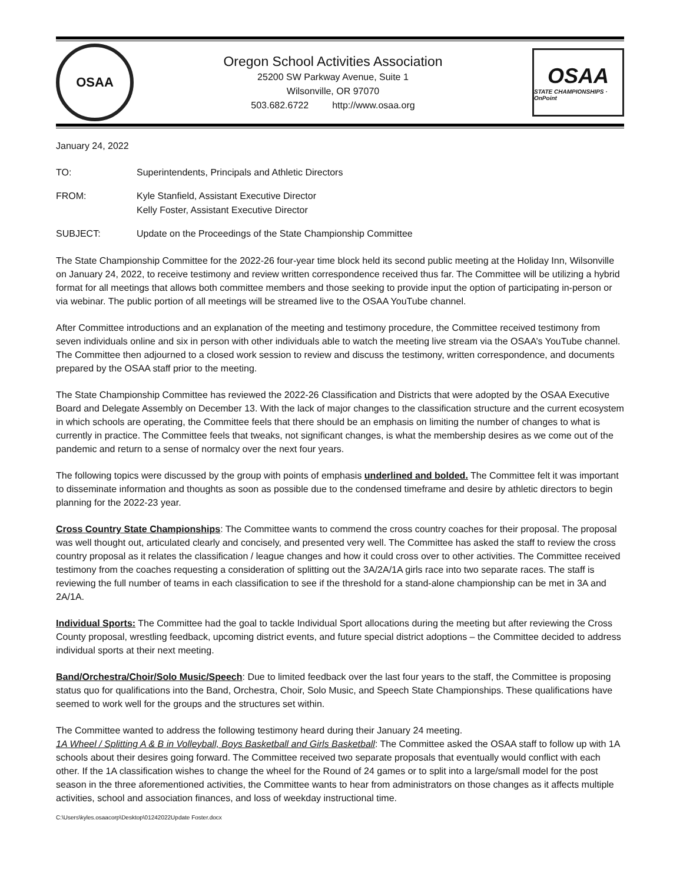OSAA
Oregon School Activities Association
25200 SW Parkway Avenue, Suite 1
Wilsonville, OR 97070
503.682.6722 http://www.osaa.org
OSAA
STATE CHAMPIONSHIPS · OnPoint
January 24, 2022
TO: Superintendents, Principals and Athletic Directors
FROM: Kyle Stanfield, Assistant Executive Director
Kelly Foster, Assistant Executive Director
SUBJECT: Update on the Proceedings of the State Championship Committee
The State Championship Committee for the 2022-26 four-year time block held its second public meeting at the Holiday Inn, Wilsonville on January 24, 2022, to receive testimony and review written correspondence received thus far. The Committee will be utilizing a hybrid format for all meetings that allows both committee members and those seeking to provide input the option of participating in-person or via webinar. The public portion of all meetings will be streamed live to the OSAA YouTube channel.
After Committee introductions and an explanation of the meeting and testimony procedure, the Committee received testimony from seven individuals online and six in person with other individuals able to watch the meeting live stream via the OSAA’s YouTube channel. The Committee then adjourned to a closed work session to review and discuss the testimony, written correspondence, and documents prepared by the OSAA staff prior to the meeting.
The State Championship Committee has reviewed the 2022-26 Classification and Districts that were adopted by the OSAA Executive Board and Delegate Assembly on December 13. With the lack of major changes to the classification structure and the current ecosystem in which schools are operating, the Committee feels that there should be an emphasis on limiting the number of changes to what is currently in practice. The Committee feels that tweaks, not significant changes, is what the membership desires as we come out of the pandemic and return to a sense of normalcy over the next four years.
The following topics were discussed by the group with points of emphasis underlined and bolded. The Committee felt it was important to disseminate information and thoughts as soon as possible due to the condensed timeframe and desire by athletic directors to begin planning for the 2022-23 year.
Cross Country State Championships: The Committee wants to commend the cross country coaches for their proposal. The proposal was well thought out, articulated clearly and concisely, and presented very well. The Committee has asked the staff to review the cross country proposal as it relates the classification / league changes and how it could cross over to other activities. The Committee received testimony from the coaches requesting a consideration of splitting out the 3A/2A/1A girls race into two separate races. The staff is reviewing the full number of teams in each classification to see if the threshold for a stand-alone championship can be met in 3A and 2A/1A.
Individual Sports: The Committee had the goal to tackle Individual Sport allocations during the meeting but after reviewing the Cross County proposal, wrestling feedback, upcoming district events, and future special district adoptions – the Committee decided to address individual sports at their next meeting.
Band/Orchestra/Choir/Solo Music/Speech: Due to limited feedback over the last four years to the staff, the Committee is proposing status quo for qualifications into the Band, Orchestra, Choir, Solo Music, and Speech State Championships. These qualifications have seemed to work well for the groups and the structures set within.
The Committee wanted to address the following testimony heard during their January 24 meeting.
1A Wheel / Splitting A & B in Volleyball, Boys Basketball and Girls Basketball: The Committee asked the OSAA staff to follow up with 1A schools about their desires going forward. The Committee received two separate proposals that eventually would conflict with each other. If the 1A classification wishes to change the wheel for the Round of 24 games or to split into a large/small model for the post season in the three aforementioned activities, the Committee wants to hear from administrators on those changes as it affects multiple activities, school and association finances, and loss of weekday instructional time.
C:\Users\kyles.osaacorp\Desktop\01242022Update Foster.docx